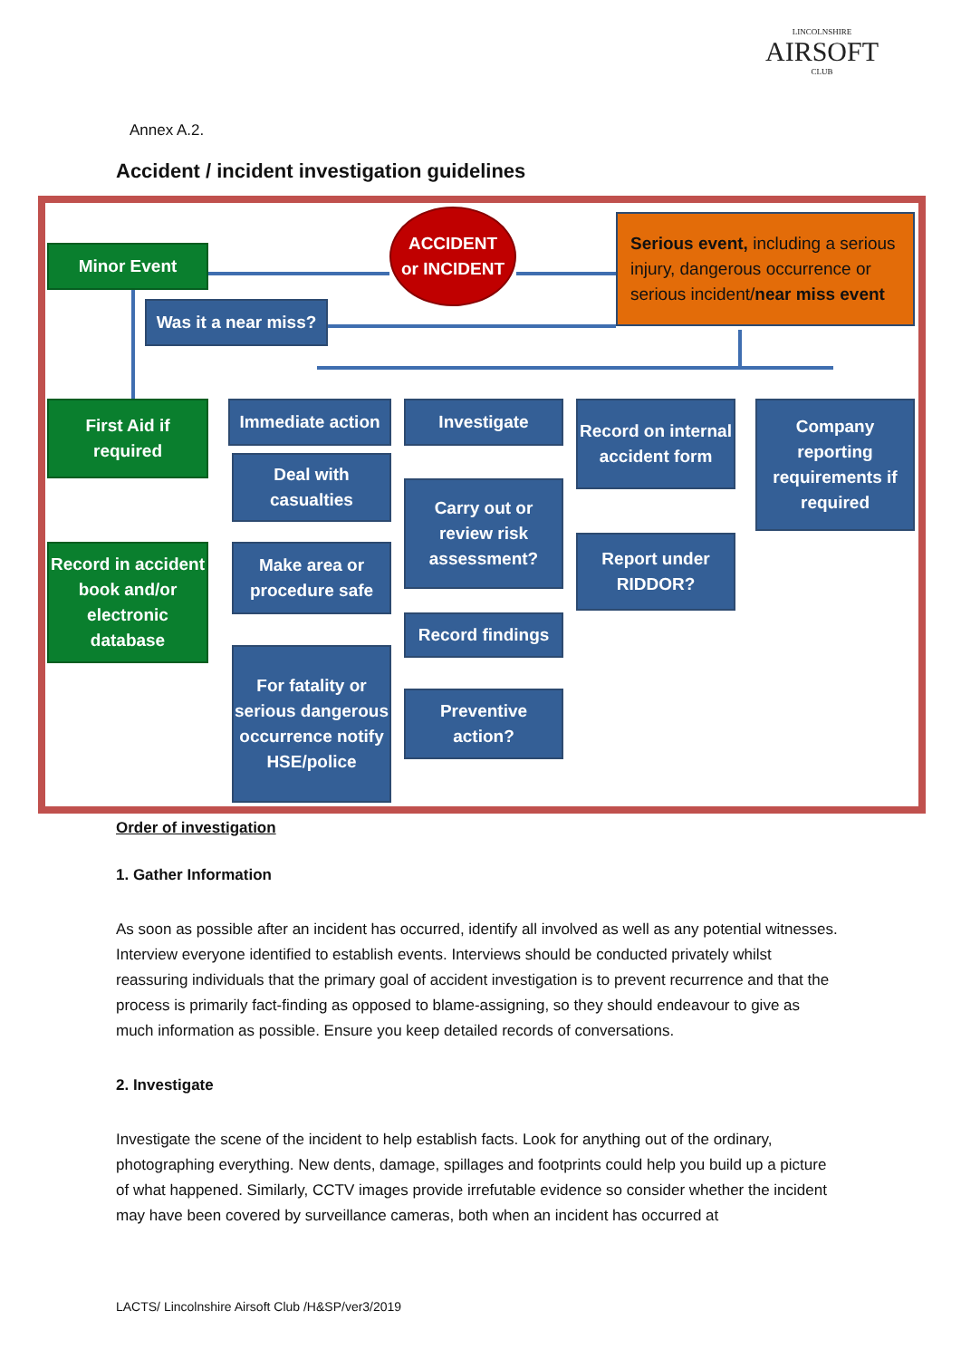LINCOLNSHIRE
AIRSOFT
CLUB
Annex A.2.
Accident / incident investigation guidelines
Minor Event
ACCIDENT
or INCIDENT
Serious event, including a serious injury, dangerous occurrence or serious incident/near miss event
Was it a near miss?
First Aid if
required
Record in accident book and/or electronic database
Immediate action
Deal with
casualties
Make area or
procedure safe
For fatality or serious dangerous occurrence notify HSE/police
Investigate
Carry out or
review risk
assessment?
Record findings
Preventive
action?
Record on internal accident form
Report under
RIDDOR?
Company reporting requirements if required
Order of investigation
1. Gather Information
As soon as possible after an incident has occurred, identify all involved as well as any potential witnesses. Interview everyone identified to establish events. Interviews should be conducted privately whilst reassuring individuals that the primary goal of accident investigation is to prevent recurrence and that the process is primarily fact-finding as opposed to blame-assigning, so they should endeavour to give as much information as possible. Ensure you keep detailed records of conversations.
2. Investigate
Investigate the scene of the incident to help establish facts. Look for anything out of the ordinary, photographing everything. New dents, damage, spillages and footprints could help you build up a picture of what happened. Similarly, CCTV images provide irrefutable evidence so consider whether the incident may have been covered by surveillance cameras, both when an incident has occurred at
LACTS/ Lincolnshire Airsoft Club /H&SP/ver3/2019